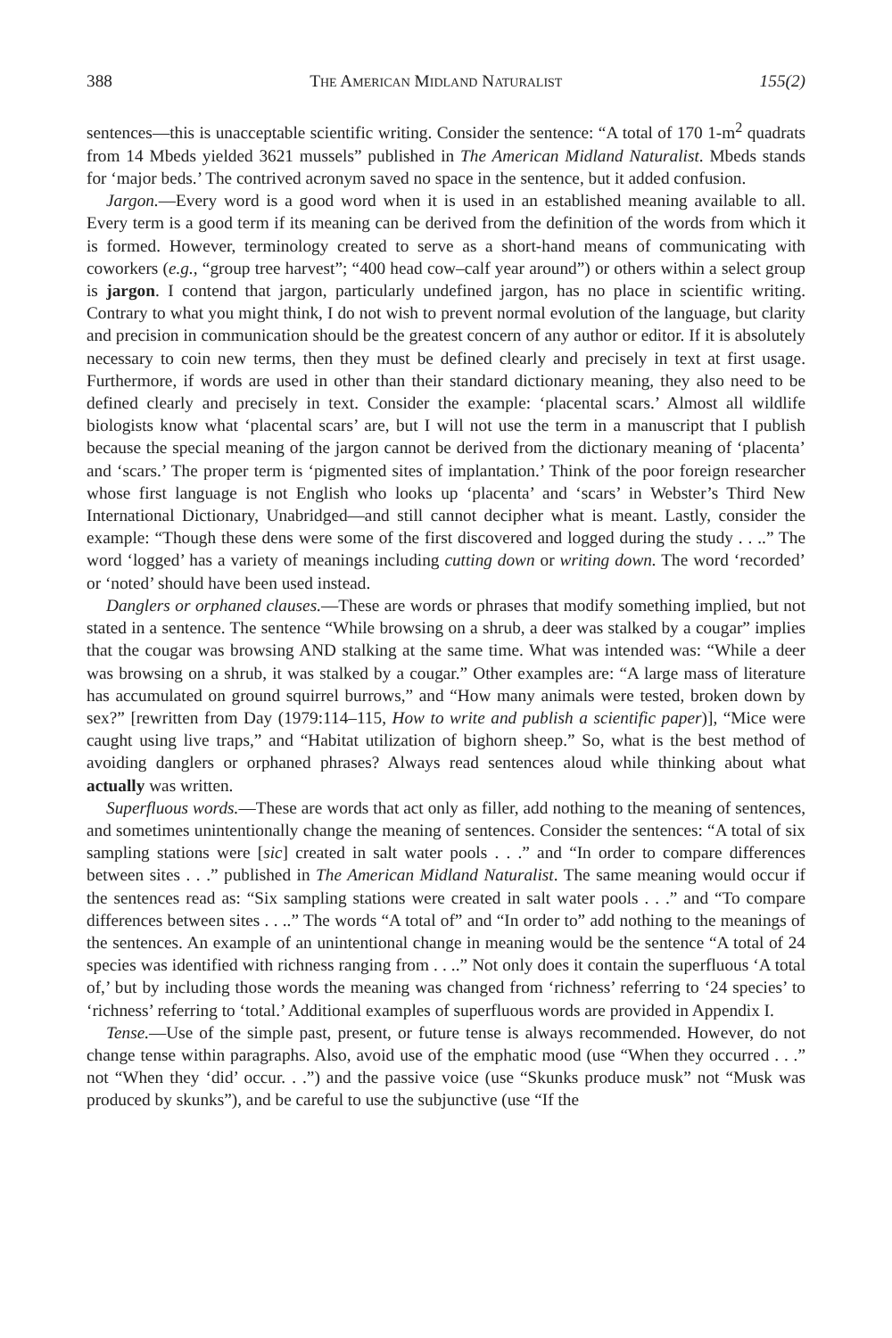388 The American Midland Naturalist 155(2)
sentences—this is unacceptable scientific writing. Consider the sentence: “A total of 170 1-m<sup>2</sup> quadrats from 14 Mbeds yielded 3621 mussels” published in The American Midland Naturalist. Mbeds stands for ‘major beds.’ The contrived acronym saved no space in the sentence, but it added confusion.
Jargon.—Every word is a good word when it is used in an established meaning available to all. Every term is a good term if its meaning can be derived from the definition of the words from which it is formed. However, terminology created to serve as a short-hand means of communicating with coworkers (e.g., “group tree harvest”; “400 head cow–calf year around”) or others within a select group is jargon. I contend that jargon, particularly undefined jargon, has no place in scientific writing. Contrary to what you might think, I do not wish to prevent normal evolution of the language, but clarity and precision in communication should be the greatest concern of any author or editor. If it is absolutely necessary to coin new terms, then they must be defined clearly and precisely in text at first usage. Furthermore, if words are used in other than their standard dictionary meaning, they also need to be defined clearly and precisely in text. Consider the example: ‘placental scars.’ Almost all wildlife biologists know what ‘placental scars’ are, but I will not use the term in a manuscript that I publish because the special meaning of the jargon cannot be derived from the dictionary meaning of ‘placenta’ and ‘scars.’ The proper term is ‘pigmented sites of implantation.’ Think of the poor foreign researcher whose first language is not English who looks up ‘placenta’ and ‘scars’ in Webster’s Third New International Dictionary, Unabridged—and still cannot decipher what is meant. Lastly, consider the example: “Though these dens were some of the first discovered and logged during the study . . ..” The word ‘logged’ has a variety of meanings including cutting down or writing down. The word ‘recorded’ or ‘noted’ should have been used instead.
Danglers or orphaned clauses.—These are words or phrases that modify something implied, but not stated in a sentence. The sentence “While browsing on a shrub, a deer was stalked by a cougar” implies that the cougar was browsing AND stalking at the same time. What was intended was: “While a deer was browsing on a shrub, it was stalked by a cougar.” Other examples are: “A large mass of literature has accumulated on ground squirrel burrows,” and “How many animals were tested, broken down by sex?” [rewritten from Day (1979:114–115, How to write and publish a scientific paper)], “Mice were caught using live traps,” and “Habitat utilization of bighorn sheep.” So, what is the best method of avoiding danglers or orphaned phrases? Always read sentences aloud while thinking about what actually was written.
Superfluous words.—These are words that act only as filler, add nothing to the meaning of sentences, and sometimes unintentionally change the meaning of sentences. Consider the sentences: “A total of six sampling stations were [sic] created in salt water pools . . .” and “In order to compare differences between sites . . .” published in The American Midland Naturalist. The same meaning would occur if the sentences read as: “Six sampling stations were created in salt water pools . . .” and “To compare differences between sites . . ..” The words “A total of” and “In order to” add nothing to the meanings of the sentences. An example of an unintentional change in meaning would be the sentence “A total of 24 species was identified with richness ranging from . . ..” Not only does it contain the superfluous ‘A total of,’ but by including those words the meaning was changed from ‘richness’ referring to ‘24 species’ to ‘richness’ referring to ‘total.’ Additional examples of superfluous words are provided in Appendix I.
Tense.—Use of the simple past, present, or future tense is always recommended. However, do not change tense within paragraphs. Also, avoid use of the emphatic mood (use “When they occurred . . .” not “When they ‘did’ occur. . .”) and the passive voice (use “Skunks produce musk” not “Musk was produced by skunks”), and be careful to use the subjunctive (use “If the